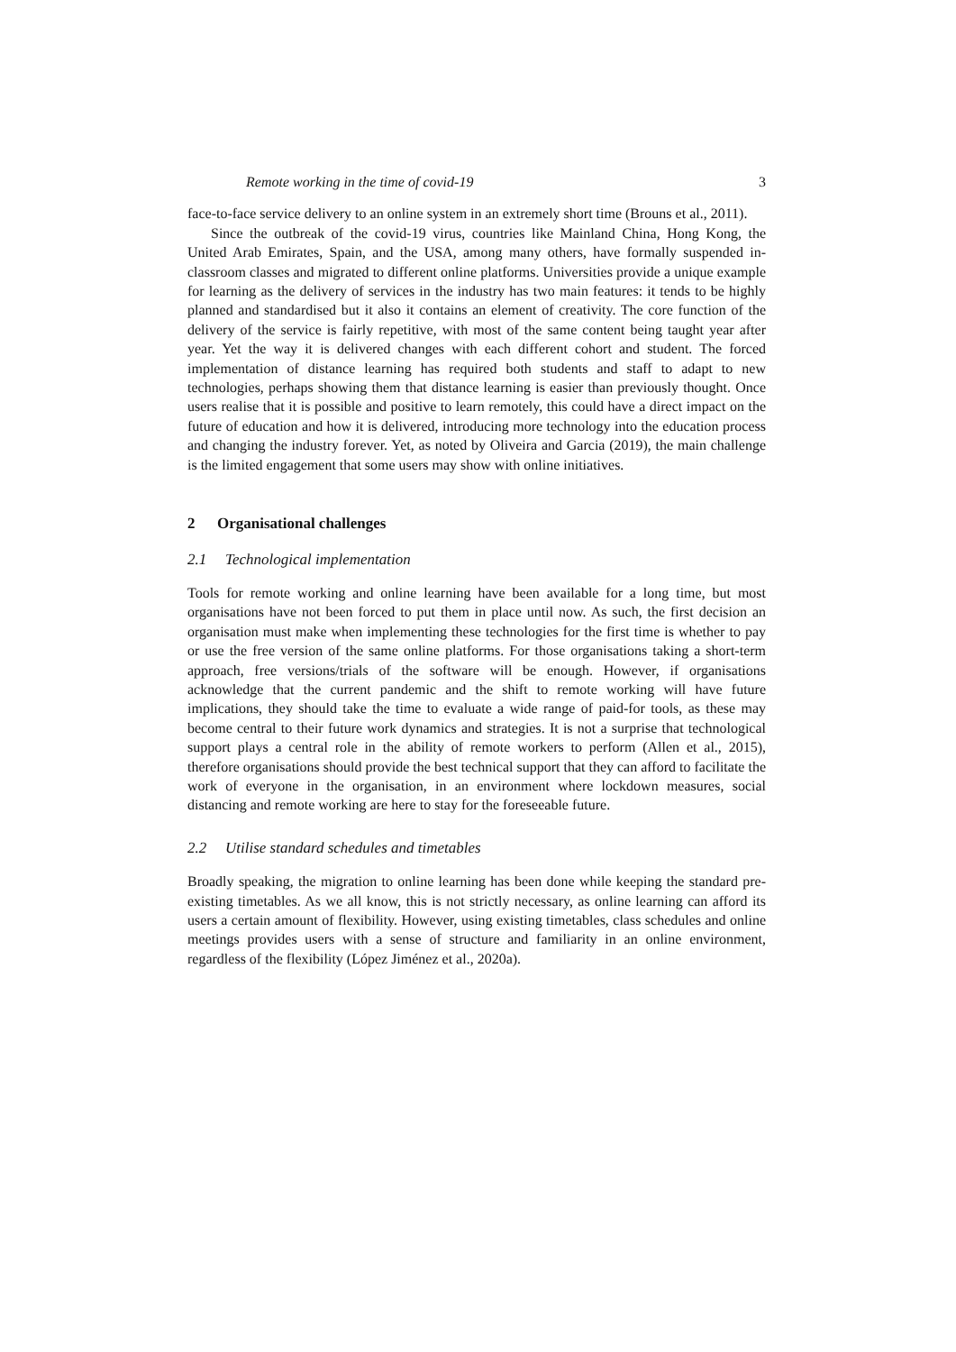Remote working in the time of covid-19 3
face-to-face service delivery to an online system in an extremely short time (Brouns et al., 2011).
Since the outbreak of the covid-19 virus, countries like Mainland China, Hong Kong, the United Arab Emirates, Spain, and the USA, among many others, have formally suspended in-classroom classes and migrated to different online platforms. Universities provide a unique example for learning as the delivery of services in the industry has two main features: it tends to be highly planned and standardised but it also it contains an element of creativity. The core function of the delivery of the service is fairly repetitive, with most of the same content being taught year after year. Yet the way it is delivered changes with each different cohort and student. The forced implementation of distance learning has required both students and staff to adapt to new technologies, perhaps showing them that distance learning is easier than previously thought. Once users realise that it is possible and positive to learn remotely, this could have a direct impact on the future of education and how it is delivered, introducing more technology into the education process and changing the industry forever. Yet, as noted by Oliveira and Garcia (2019), the main challenge is the limited engagement that some users may show with online initiatives.
2 Organisational challenges
2.1 Technological implementation
Tools for remote working and online learning have been available for a long time, but most organisations have not been forced to put them in place until now. As such, the first decision an organisation must make when implementing these technologies for the first time is whether to pay or use the free version of the same online platforms. For those organisations taking a short-term approach, free versions/trials of the software will be enough. However, if organisations acknowledge that the current pandemic and the shift to remote working will have future implications, they should take the time to evaluate a wide range of paid-for tools, as these may become central to their future work dynamics and strategies. It is not a surprise that technological support plays a central role in the ability of remote workers to perform (Allen et al., 2015), therefore organisations should provide the best technical support that they can afford to facilitate the work of everyone in the organisation, in an environment where lockdown measures, social distancing and remote working are here to stay for the foreseeable future.
2.2 Utilise standard schedules and timetables
Broadly speaking, the migration to online learning has been done while keeping the standard pre-existing timetables. As we all know, this is not strictly necessary, as online learning can afford its users a certain amount of flexibility. However, using existing timetables, class schedules and online meetings provides users with a sense of structure and familiarity in an online environment, regardless of the flexibility (López Jiménez et al., 2020a).